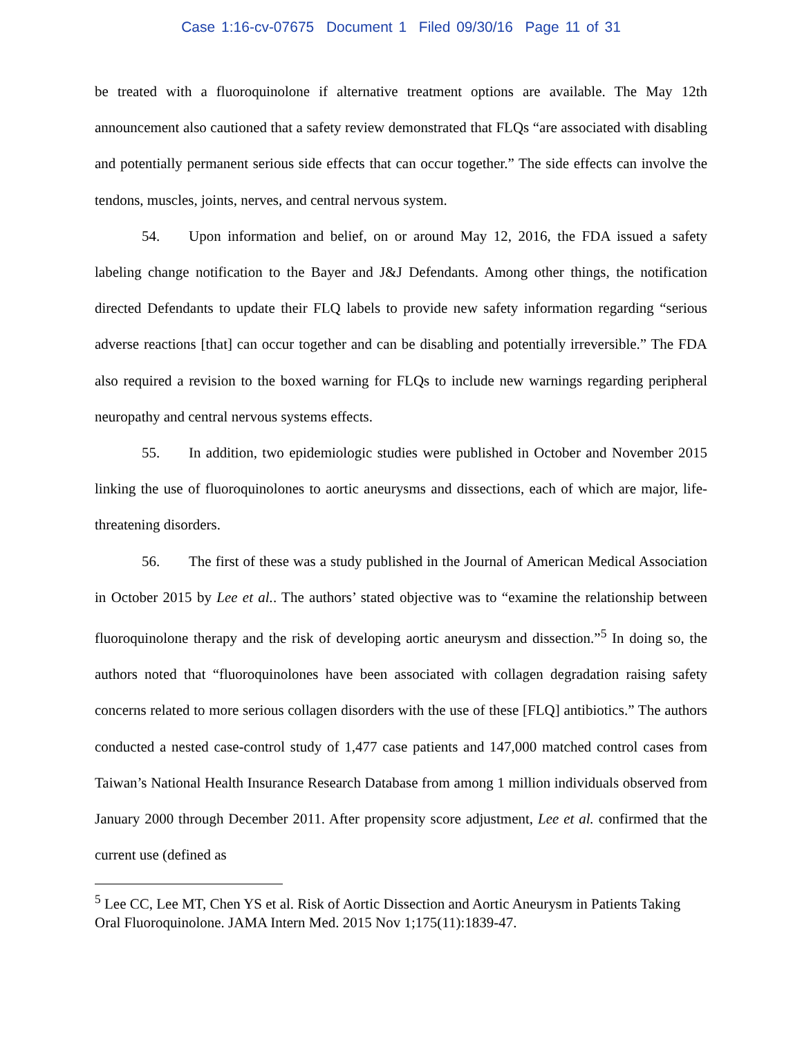Case 1:16-cv-07675 Document 1 Filed 09/30/16 Page 11 of 31
be treated with a fluoroquinolone if alternative treatment options are available. The May 12th announcement also cautioned that a safety review demonstrated that FLQs “are associated with disabling and potentially permanent serious side effects that can occur together.” The side effects can involve the tendons, muscles, joints, nerves, and central nervous system.
54. Upon information and belief, on or around May 12, 2016, the FDA issued a safety labeling change notification to the Bayer and J&J Defendants. Among other things, the notification directed Defendants to update their FLQ labels to provide new safety information regarding “serious adverse reactions [that] can occur together and can be disabling and potentially irreversible.” The FDA also required a revision to the boxed warning for FLQs to include new warnings regarding peripheral neuropathy and central nervous systems effects.
55. In addition, two epidemiologic studies were published in October and November 2015 linking the use of fluoroquinolones to aortic aneurysms and dissections, each of which are major, life-threatening disorders.
56. The first of these was a study published in the Journal of American Medical Association in October 2015 by Lee et al.. The authors’ stated objective was to “examine the relationship between fluoroquinolone therapy and the risk of developing aortic aneurysm and dissection.”<sup>5</sup> In doing so, the authors noted that “fluoroquinolones have been associated with collagen degradation raising safety concerns related to more serious collagen disorders with the use of these [FLQ] antibiotics.” The authors conducted a nested case-control study of 1,477 case patients and 147,000 matched control cases from Taiwan’s National Health Insurance Research Database from among 1 million individuals observed from January 2000 through December 2011. After propensity score adjustment, Lee et al. confirmed that the current use (defined as
<sup>5</sup> Lee CC, Lee MT, Chen YS et al. Risk of Aortic Dissection and Aortic Aneurysm in Patients Taking Oral Fluoroquinolone. JAMA Intern Med. 2015 Nov 1;175(11):1839-47.